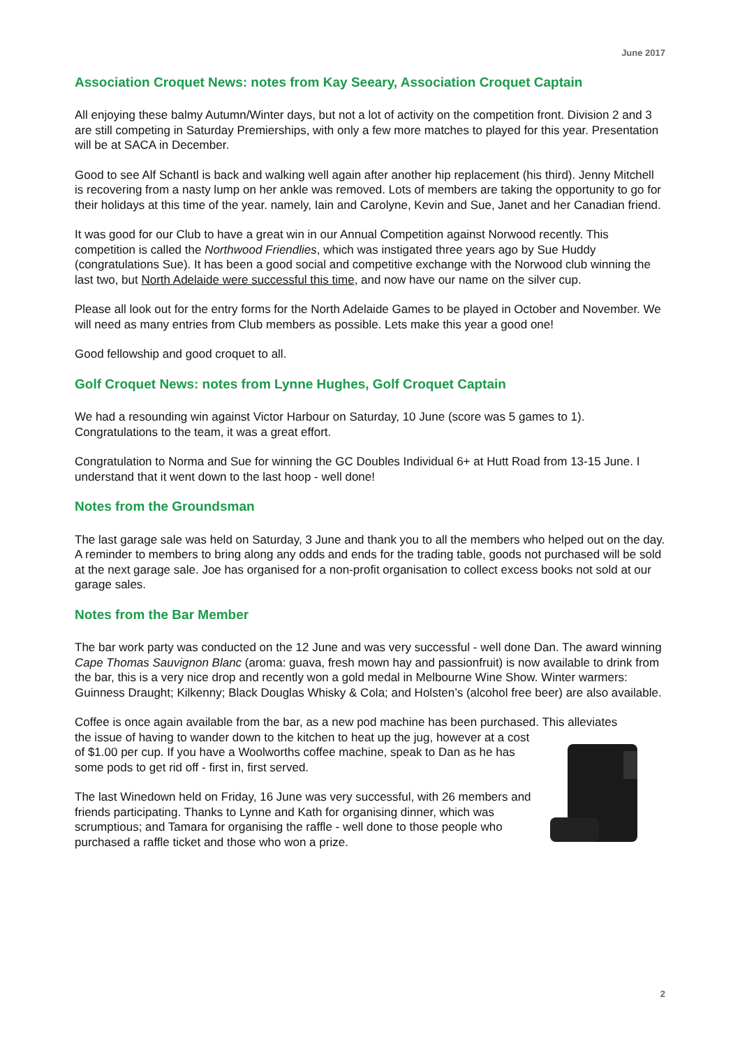June 2017
Association Croquet News: notes from Kay Seeary, Association Croquet Captain
All enjoying these balmy Autumn/Winter days, but not a lot of activity on the competition front. Division 2 and 3 are still competing in Saturday Premierships, with only a few more matches to played for this year. Presentation will be at SACA in December.
Good to see Alf Schantl is back and walking well again after another hip replacement (his third). Jenny Mitchell is recovering from a nasty lump on her ankle was removed. Lots of members are taking the opportunity to go for their holidays at this time of the year. namely, Iain and Carolyne, Kevin and Sue, Janet and her Canadian friend.
It was good for our Club to have a great win in our Annual Competition against Norwood recently. This competition is called the Northwood Friendlies, which was instigated three years ago by Sue Huddy (congratulations Sue). It has been a good social and competitive exchange with the Norwood club winning the last two, but North Adelaide were successful this time, and now have our name on the silver cup.
Please all look out for the entry forms for the North Adelaide Games to be played in October and November. We will need as many entries from Club members as possible. Lets make this year a good one!
Good fellowship and good croquet to all.
Golf Croquet News: notes from Lynne Hughes, Golf Croquet Captain
We had a resounding win against Victor Harbour on Saturday, 10 June (score was 5 games to 1). Congratulations to the team, it was a great effort.
Congratulation to Norma and Sue for winning the GC Doubles Individual 6+ at Hutt Road from 13-15 June. I understand that it went down to the last hoop - well done!
Notes from the Groundsman
The last garage sale was held on Saturday, 3 June and thank you to all the members who helped out on the day. A reminder to members to bring along any odds and ends for the trading table, goods not purchased will be sold at the next garage sale. Joe has organised for a non-profit organisation to collect excess books not sold at our garage sales.
Notes from the Bar Member
The bar work party was conducted on the 12 June and was very successful - well done Dan. The award winning Cape Thomas Sauvignon Blanc (aroma: guava, fresh mown hay and passionfruit) is now available to drink from the bar, this is a very nice drop and recently won a gold medal in Melbourne Wine Show. Winter warmers: Guinness Draught; Kilkenny; Black Douglas Whisky & Cola; and Holsten’s (alcohol free beer) are also available.
Coffee is once again available from the bar, as a new pod machine has been purchased. This alleviates
the issue of having to wander down to the kitchen to heat up the jug, however at a cost of $1.00 per cup. If you have a Woolworths coffee machine, speak to Dan as he has some pods to get rid off - first in, first served.
The last Winedown held on Friday, 16 June was very successful, with 26 members and friends participating. Thanks to Lynne and Kath for organising dinner, which was scrumptious; and Tamara for organising the raffle - well done to those people who purchased a raffle ticket and those who won a prize.
2